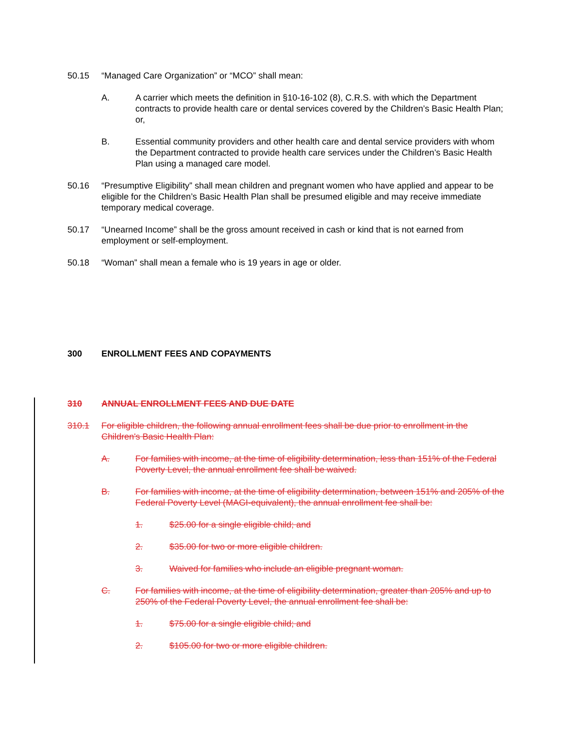50.15 “Managed Care Organization” or “MCO” shall mean:
A. A carrier which meets the definition in §10-16-102 (8), C.R.S. with which the Department contracts to provide health care or dental services covered by the Children’s Basic Health Plan; or,
B. Essential community providers and other health care and dental service providers with whom the Department contracted to provide health care services under the Children’s Basic Health Plan using a managed care model.
50.16 “Presumptive Eligibility” shall mean children and pregnant women who have applied and appear to be eligible for the Children’s Basic Health Plan shall be presumed eligible and may receive immediate temporary medical coverage.
50.17 “Unearned Income” shall be the gross amount received in cash or kind that is not earned from employment or self-employment.
50.18 “Woman” shall mean a female who is 19 years in age or older.
300 ENROLLMENT FEES AND COPAYMENTS
310 ANNUAL ENROLLMENT FEES AND DUE DATE
310.1 For eligible children, the following annual enrollment fees shall be due prior to enrollment in the Children's Basic Health Plan:
A. For families with income, at the time of eligibility determination, less than 151% of the Federal Poverty Level, the annual enrollment fee shall be waived.
B. For families with income, at the time of eligibility determination, between 151% and 205% of the Federal Poverty Level (MAGI-equivalent), the annual enrollment fee shall be:
1. $25.00 for a single eligible child; and
2. $35.00 for two or more eligible children.
3. Waived for families who include an eligible pregnant woman.
C. For families with income, at the time of eligibility determination, greater than 205% and up to 250% of the Federal Poverty Level, the annual enrollment fee shall be:
1. $75.00 for a single eligible child; and
2. $105.00 for two or more eligible children.